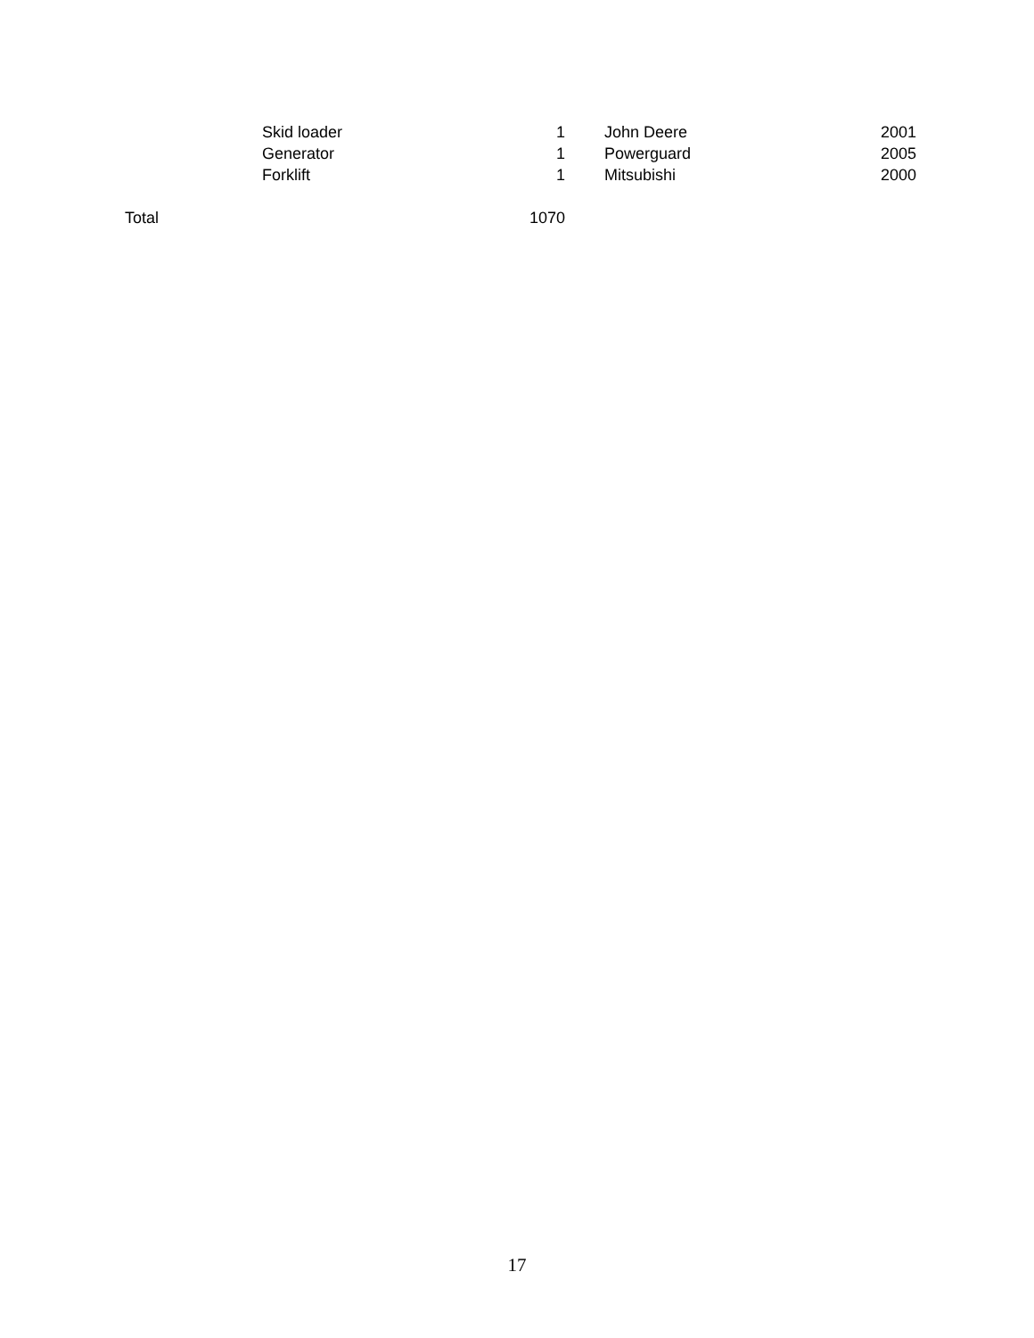| | Skid loader | 1 | | John Deere | 2001 |
| | Generator | 1 | | Powerguard | 2005 |
| | Forklift | 1 | | Mitsubishi | 2000 |
| Total | | 1070 | | | |
17